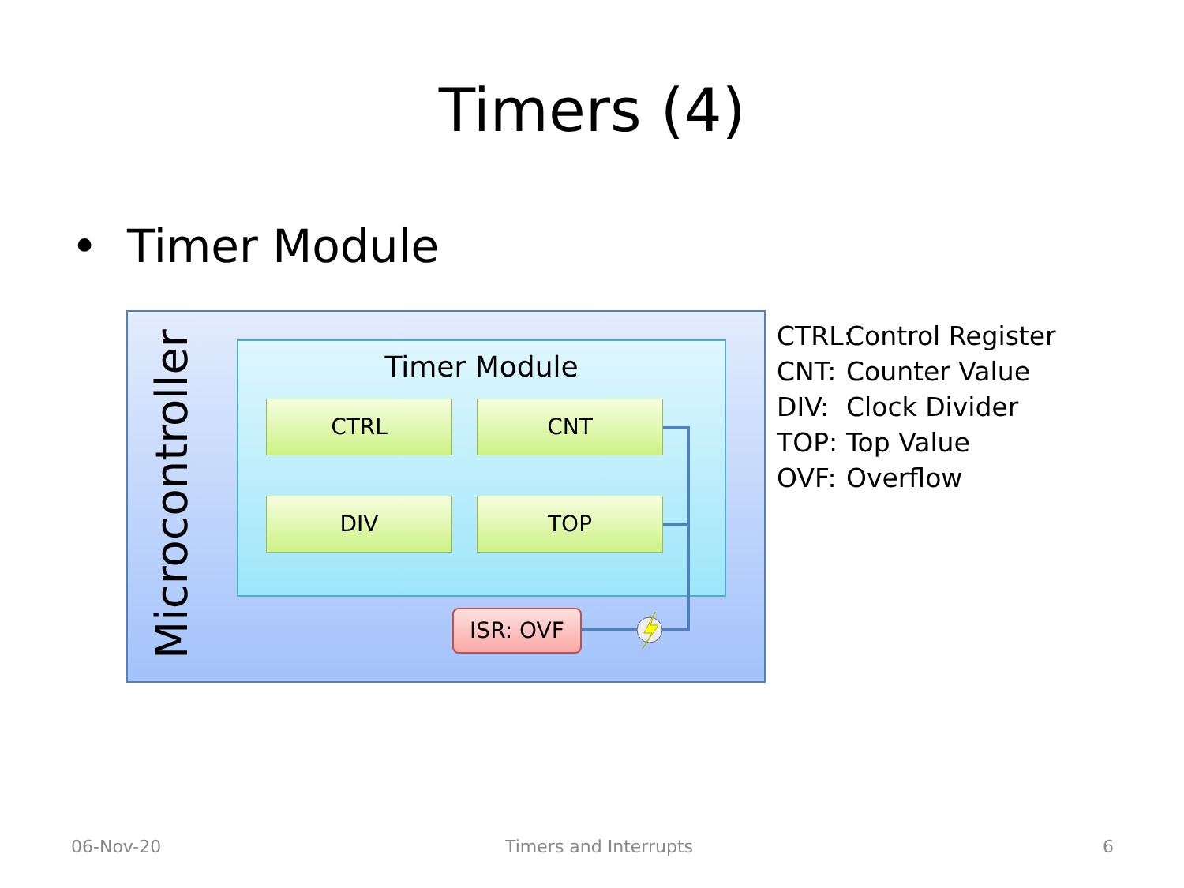Timers (4)
• Timer Module
Microcontroller
Timer Module
CTRL CNT
DIV TOP
ISR: OVF
CTRL: Control Register
CNT: Counter Value
DIV: Clock Divider
TOP: Top Value
OVF: Overflow
06-Nov-20 Timers and Interrupts 6